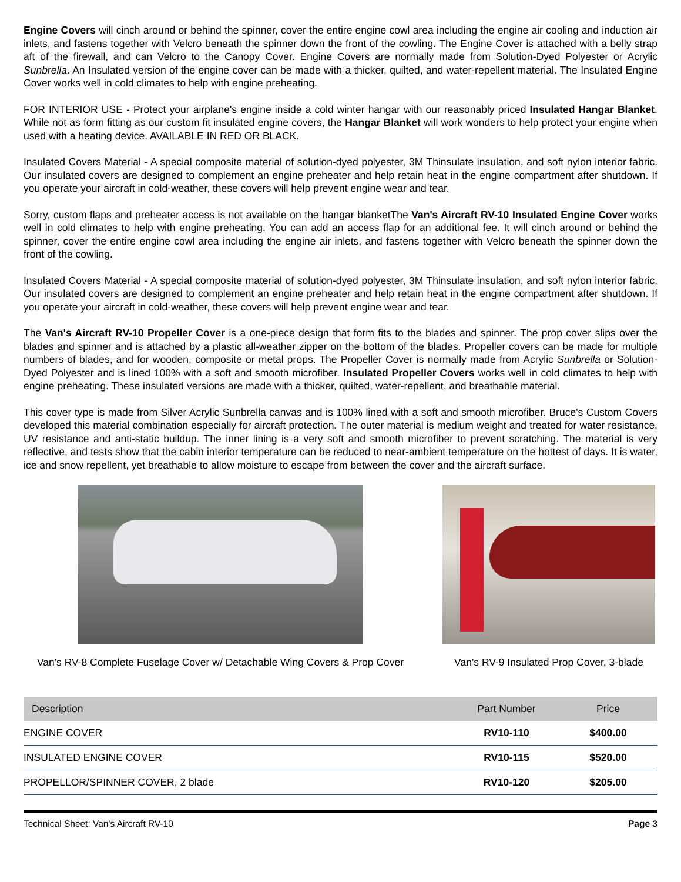Engine Covers will cinch around or behind the spinner, cover the entire engine cowl area including the engine air cooling and induction air inlets, and fastens together with Velcro beneath the spinner down the front of the cowling. The Engine Cover is attached with a belly strap aft of the firewall, and can Velcro to the Canopy Cover. Engine Covers are normally made from Solution-Dyed Polyester or Acrylic Sunbrella. An Insulated version of the engine cover can be made with a thicker, quilted, and water-repellent material. The Insulated Engine Cover works well in cold climates to help with engine preheating.
FOR INTERIOR USE - Protect your airplane's engine inside a cold winter hangar with our reasonably priced Insulated Hangar Blanket. While not as form fitting as our custom fit insulated engine covers, the Hangar Blanket will work wonders to help protect your engine when used with a heating device. AVAILABLE IN RED OR BLACK.
Insulated Covers Material - A special composite material of solution-dyed polyester, 3M Thinsulate insulation, and soft nylon interior fabric. Our insulated covers are designed to complement an engine preheater and help retain heat in the engine compartment after shutdown. If you operate your aircraft in cold-weather, these covers will help prevent engine wear and tear.
Sorry, custom flaps and preheater access is not available on the hangar blanketThe Van's Aircraft RV-10 Insulated Engine Cover works well in cold climates to help with engine preheating. You can add an access flap for an additional fee. It will cinch around or behind the spinner, cover the entire engine cowl area including the engine air inlets, and fastens together with Velcro beneath the spinner down the front of the cowling.
Insulated Covers Material - A special composite material of solution-dyed polyester, 3M Thinsulate insulation, and soft nylon interior fabric. Our insulated covers are designed to complement an engine preheater and help retain heat in the engine compartment after shutdown. If you operate your aircraft in cold-weather, these covers will help prevent engine wear and tear.
The Van's Aircraft RV-10 Propeller Cover is a one-piece design that form fits to the blades and spinner. The prop cover slips over the blades and spinner and is attached by a plastic all-weather zipper on the bottom of the blades. Propeller covers can be made for multiple numbers of blades, and for wooden, composite or metal props. The Propeller Cover is normally made from Acrylic Sunbrella or Solution-Dyed Polyester and is lined 100% with a soft and smooth microfiber. Insulated Propeller Covers works well in cold climates to help with engine preheating. These insulated versions are made with a thicker, quilted, water-repellent, and breathable material.
This cover type is made from Silver Acrylic Sunbrella canvas and is 100% lined with a soft and smooth microfiber. Bruce's Custom Covers developed this material combination especially for aircraft protection. The outer material is medium weight and treated for water resistance, UV resistance and anti-static buildup. The inner lining is a very soft and smooth microfiber to prevent scratching. The material is very reflective, and tests show that the cabin interior temperature can be reduced to near-ambient temperature on the hottest of days. It is water, ice and snow repellent, yet breathable to allow moisture to escape from between the cover and the aircraft surface.
Van's RV-8 Complete Fuselage Cover w/ Detachable Wing Covers & Prop Cover
Van's RV-9 Insulated Prop Cover, 3-blade
| Description | Part Number | Price |
| --- | --- | --- |
| ENGINE COVER | RV10-110 | $400.00 |
| INSULATED ENGINE COVER | RV10-115 | $520.00 |
| PROPELLOR/SPINNER COVER, 2 blade | RV10-120 | $205.00 |
Technical Sheet: Van's Aircraft RV-10 Page 3